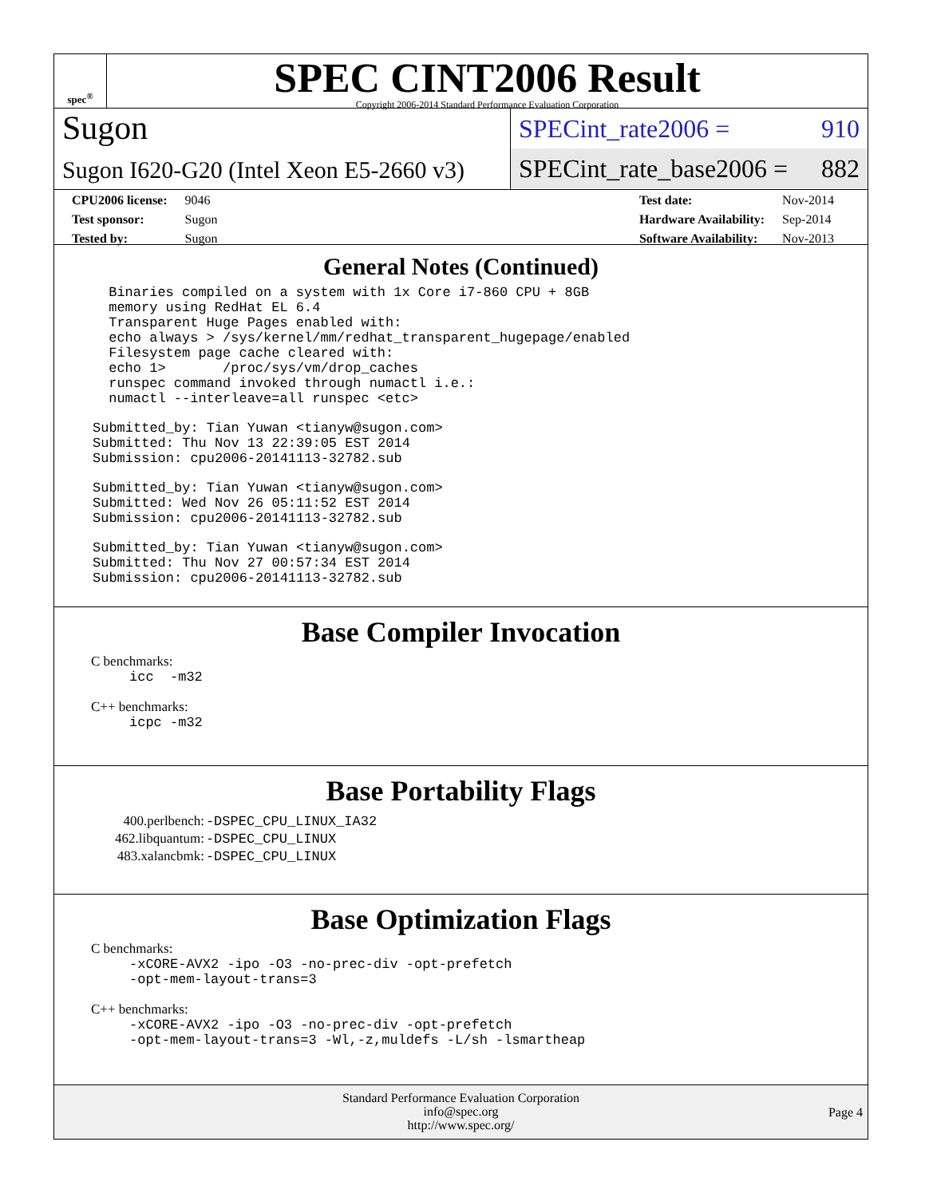spec<sup>®</sup>
SPEC CINT2006 Result
Copyright 2006-2014 Standard Performance Evaluation Corporation
Sugon
Sugon I620-G20 (Intel Xeon E5-2660 v3)
SPECint_rate2006 = 910
SPECint_rate_base2006 = 882
| CPU2006 license: | 9046 |
| Test sponsor: | Sugon |
| Tested by: | Sugon |
| Test date: | Nov-2014 |
| Hardware Availability: | Sep-2014 |
| Software Availability: | Nov-2013 |
General Notes (Continued)
 Binaries compiled on a system with 1x Core i7-860 CPU + 8GB
 memory using RedHat EL 6.4
 Transparent Huge Pages enabled with:
 echo always > /sys/kernel/mm/redhat_transparent_hugepage/enabled
 Filesystem page cache cleared with:
 echo 1>       /proc/sys/vm/drop_caches
 runspec command invoked through numactl i.e.:
 numactl --interleave=all runspec <etc>
Submitted_by: Tian Yuwan <tianyw@sugon.com>
Submitted: Thu Nov 13 22:39:05 EST 2014
Submission: cpu2006-20141113-32782.sub
Submitted_by: Tian Yuwan <tianyw@sugon.com>
Submitted: Wed Nov 26 05:11:52 EST 2014
Submission: cpu2006-20141113-32782.sub
Submitted_by: Tian Yuwan <tianyw@sugon.com>
Submitted: Thu Nov 27 00:57:34 EST 2014
Submission: cpu2006-20141113-32782.sub
Base Compiler Invocation
C benchmarks:
icc  -m32
C++ benchmarks:
icpc -m32
Base Portability Flags
| 400.perlbench: | -DSPEC_CPU_LINUX_IA32 |
| 462.libquantum: | -DSPEC_CPU_LINUX |
| 483.xalancbmk: | -DSPEC_CPU_LINUX |
Base Optimization Flags
C benchmarks:
-xCORE-AVX2 -ipo -O3 -no-prec-div -opt-prefetch
-opt-mem-layout-trans=3
C++ benchmarks:
-xCORE-AVX2 -ipo -O3 -no-prec-div -opt-prefetch
-opt-mem-layout-trans=3 -Wl,-z,muldefs -L/sh -lsmartheap
Standard Performance Evaluation Corporation
info@spec.org
http://www.spec.org/
Page 4